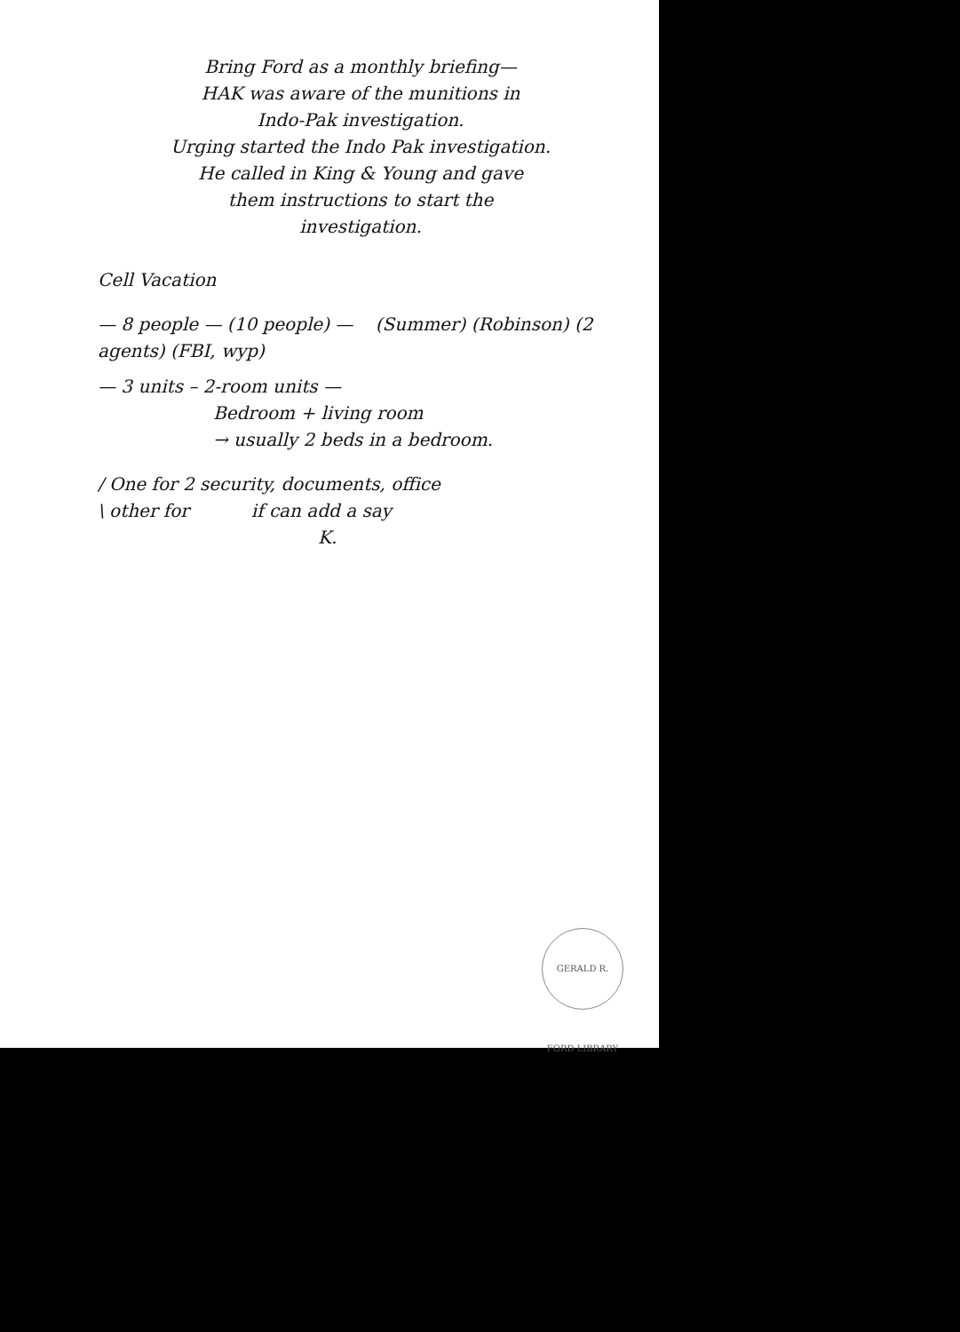Bring Ford as a monthly briefing—
HAK was aware of the munitions in
Indo-Pak investigation.
Urging started the Indo Pak investigation.
He called in King & Young and gave
them instructions to start the
investigation.
Cell Vacation
— 8 people — (10 people) — (Summer) (Robinson) (2 agents) (FBI, wyp)
— 3 units – 2-room units —
Bedroom + living room
→ usually 2 beds in a bedroom.
/ One for 2 security, documents, office
\ other for if can add a say
K.
GERALD R. FORD LIBRARY